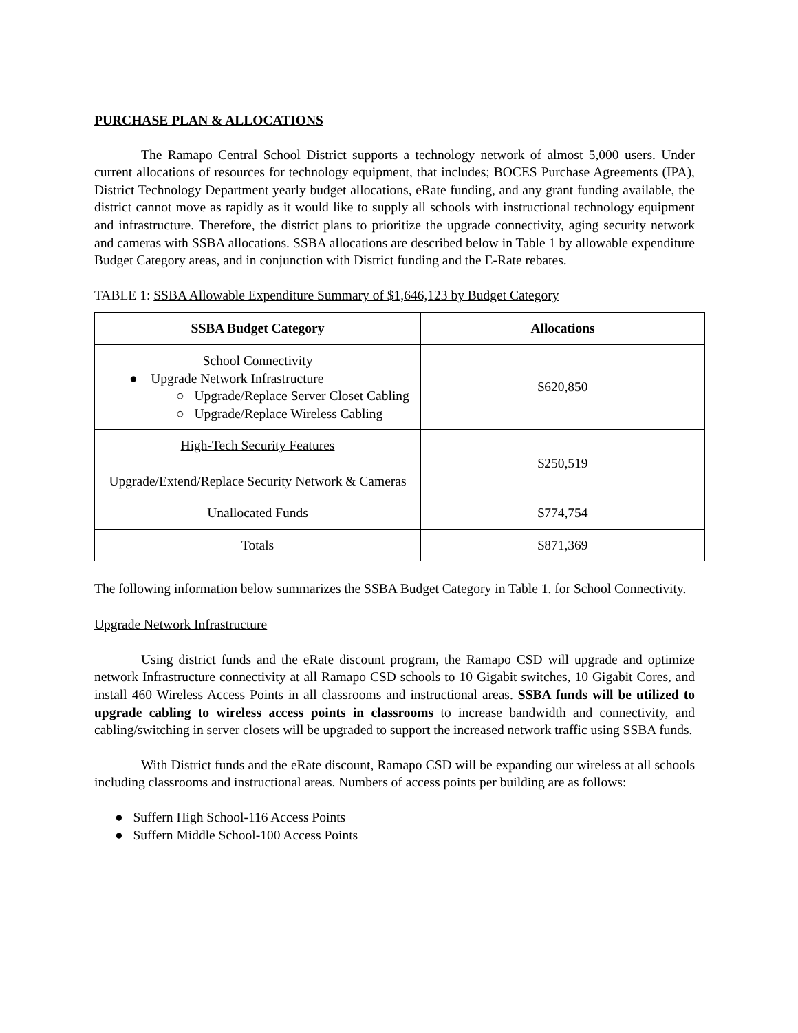PURCHASE PLAN & ALLOCATIONS
The Ramapo Central School District supports a technology network of almost 5,000 users. Under current allocations of resources for technology equipment, that includes; BOCES Purchase Agreements (IPA), District Technology Department yearly budget allocations, eRate funding, and any grant funding available, the district cannot move as rapidly as it would like to supply all schools with instructional technology equipment and infrastructure. Therefore, the district plans to prioritize the upgrade connectivity, aging security network and cameras with SSBA allocations. SSBA allocations are described below in Table 1 by allowable expenditure Budget Category areas, and in conjunction with District funding and the E-Rate rebates.
TABLE 1: SSBA Allowable Expenditure Summary of $1,646,123 by Budget Category
| SSBA Budget Category | Allocations |
| --- | --- |
| School Connectivity ● Upgrade Network Infrastructure ○ Upgrade/Replace Server Closet Cabling ○ Upgrade/Replace Wireless Cabling | $620,850 |
| High-Tech Security Features Upgrade/Extend/Replace Security Network & Cameras | $250,519 |
| Unallocated Funds | $774,754 |
| Totals | $871,369 |
The following information below summarizes the SSBA Budget Category in Table 1. for School Connectivity.
Upgrade Network Infrastructure
Using district funds and the eRate discount program, the Ramapo CSD will upgrade and optimize network Infrastructure connectivity at all Ramapo CSD schools to 10 Gigabit switches, 10 Gigabit Cores, and install 460 Wireless Access Points in all classrooms and instructional areas. SSBA funds will be utilized to upgrade cabling to wireless access points in classrooms to increase bandwidth and connectivity, and cabling/switching in server closets will be upgraded to support the increased network traffic using SSBA funds.
With District funds and the eRate discount, Ramapo CSD will be expanding our wireless at all schools including classrooms and instructional areas. Numbers of access points per building are as follows:
● Suffern High School-116 Access Points
● Suffern Middle School-100 Access Points